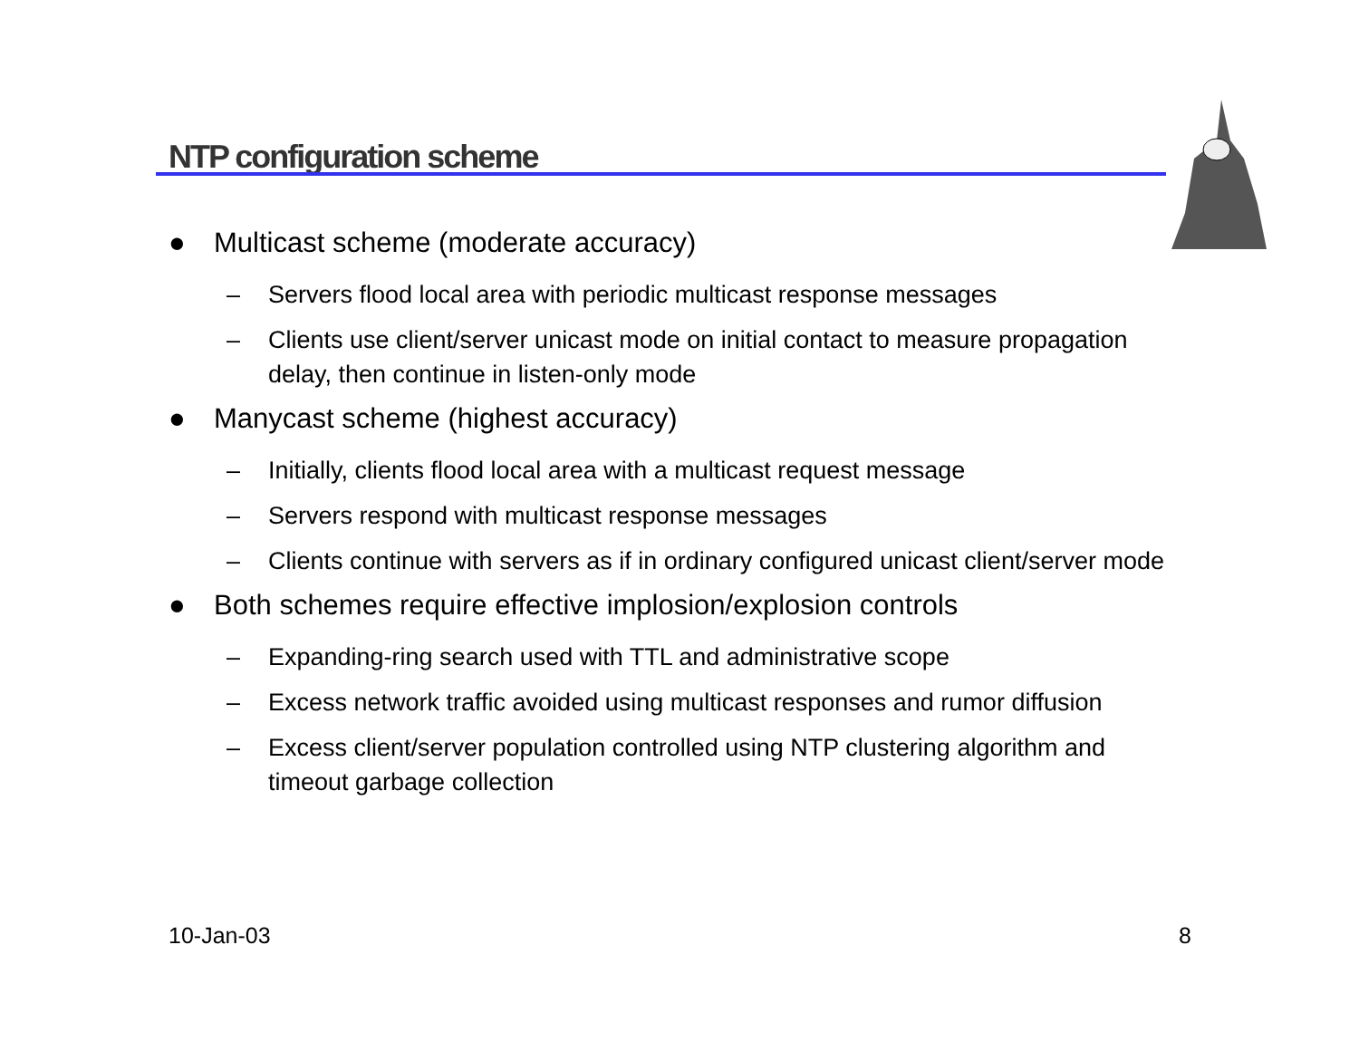NTP configuration scheme
● Multicast scheme (moderate accuracy)
– Servers flood local area with periodic multicast response messages
– Clients use client/server unicast mode on initial contact to measure propagation delay, then continue in listen-only mode
● Manycast scheme (highest accuracy)
– Initially, clients flood local area with a multicast request message
– Servers respond with multicast response messages
– Clients continue with servers as if in ordinary configured unicast client/server mode
● Both schemes require effective implosion/explosion controls
– Expanding-ring search used with TTL and administrative scope
– Excess network traffic avoided using multicast responses and rumor diffusion
– Excess client/server population controlled using NTP clustering algorithm and timeout garbage collection
10-Jan-03 8